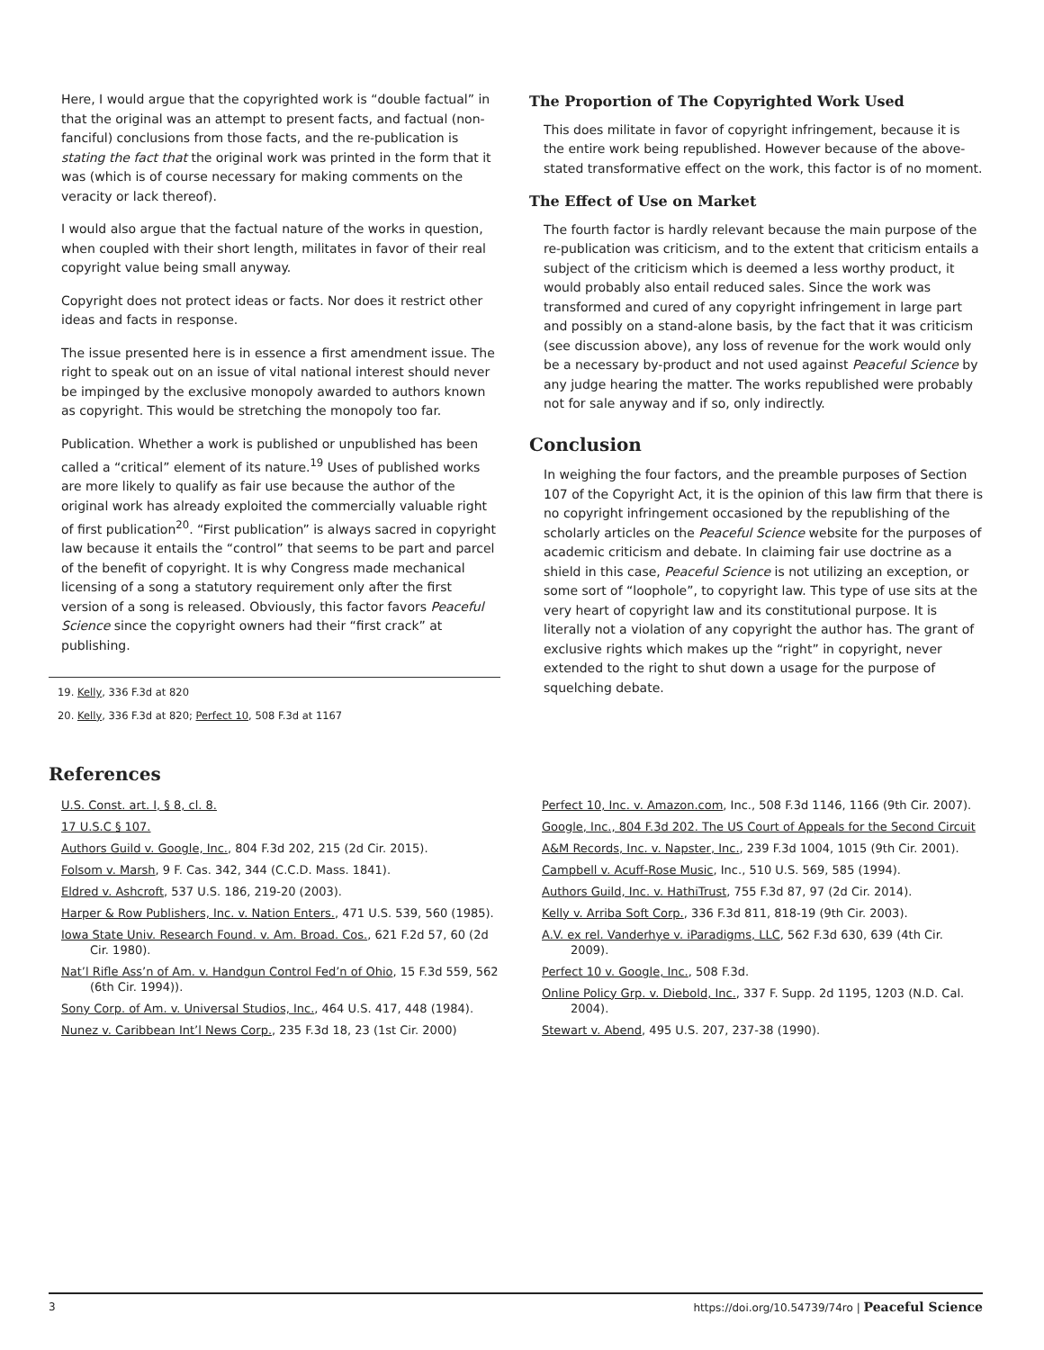Here, I would argue that the copyrighted work is “double factual” in that the original was an attempt to present facts, and factual (non-fanciful) conclusions from those facts, and the re-publication is stating the fact that the original work was printed in the form that it was (which is of course necessary for making comments on the veracity or lack thereof).
I would also argue that the factual nature of the works in question, when coupled with their short length, militates in favor of their real copyright value being small anyway.
Copyright does not protect ideas or facts. Nor does it restrict other ideas and facts in response.
The issue presented here is in essence a first amendment issue. The right to speak out on an issue of vital national interest should never be impinged by the exclusive monopoly awarded to authors known as copyright. This would be stretching the monopoly too far.
Publication. Whether a work is published or unpublished has been called a “critical” element of its nature.<sup>19</sup> Uses of published works are more likely to qualify as fair use because the author of the original work has already exploited the commercially valuable right of first publication<sup>20</sup>. “First publication” is always sacred in copyright law because it entails the “control” that seems to be part and parcel of the benefit of copyright. It is why Congress made mechanical licensing of a song a statutory requirement only after the first version of a song is released. Obviously, this factor favors Peaceful Science since the copyright owners had their “first crack” at publishing.
19. Kelly, 336 F.3d at 820
20. Kelly, 336 F.3d at 820; Perfect 10, 508 F.3d at 1167
The Proportion of The Copyrighted Work Used
This does militate in favor of copyright infringement, because it is the entire work being republished. However because of the above-stated transformative effect on the work, this factor is of no moment.
The Effect of Use on Market
The fourth factor is hardly relevant because the main purpose of the re-publication was criticism, and to the extent that criticism entails a subject of the criticism which is deemed a less worthy product, it would probably also entail reduced sales. Since the work was transformed and cured of any copyright infringement in large part and possibly on a stand-alone basis, by the fact that it was criticism (see discussion above), any loss of revenue for the work would only be a necessary by-product and not used against Peaceful Science by any judge hearing the matter. The works republished were probably not for sale anyway and if so, only indirectly.
Conclusion
In weighing the four factors, and the preamble purposes of Section 107 of the Copyright Act, it is the opinion of this law firm that there is no copyright infringement occasioned by the republishing of the scholarly articles on the Peaceful Science website for the purposes of academic criticism and debate. In claiming fair use doctrine as a shield in this case, Peaceful Science is not utilizing an exception, or some sort of “loophole”, to copyright law. This type of use sits at the very heart of copyright law and its constitutional purpose. It is literally not a violation of any copyright the author has. The grant of exclusive rights which makes up the “right” in copyright, never extended to the right to shut down a usage for the purpose of squelching debate.
References
U.S. Const. art. I, § 8, cl. 8.
17 U.S.C § 107.
Authors Guild v. Google, Inc., 804 F.3d 202, 215 (2d Cir. 2015).
Folsom v. Marsh, 9 F. Cas. 342, 344 (C.C.D. Mass. 1841).
Eldred v. Ashcroft, 537 U.S. 186, 219-20 (2003).
Harper & Row Publishers, Inc. v. Nation Enters., 471 U.S. 539, 560 (1985).
Iowa State Univ. Research Found. v. Am. Broad. Cos., 621 F.2d 57, 60 (2d Cir. 1980).
Nat’l Rifle Ass’n of Am. v. Handgun Control Fed’n of Ohio, 15 F.3d 559, 562 (6th Cir. 1994)).
Sony Corp. of Am. v. Universal Studios, Inc., 464 U.S. 417, 448 (1984).
Nunez v. Caribbean Int’l News Corp., 235 F.3d 18, 23 (1st Cir. 2000)
Perfect 10, Inc. v. Amazon.com, Inc., 508 F.3d 1146, 1166 (9th Cir. 2007).
Google, Inc., 804 F.3d 202. The US Court of Appeals for the Second Circuit
A&M Records, Inc. v. Napster, Inc., 239 F.3d 1004, 1015 (9th Cir. 2001).
Campbell v. Acuff-Rose Music, Inc., 510 U.S. 569, 585 (1994).
Authors Guild, Inc. v. HathiTrust, 755 F.3d 87, 97 (2d Cir. 2014).
Kelly v. Arriba Soft Corp., 336 F.3d 811, 818-19 (9th Cir. 2003).
A.V. ex rel. Vanderhye v. iParadigms, LLC, 562 F.3d 630, 639 (4th Cir. 2009).
Perfect 10 v. Google, Inc., 508 F.3d.
Online Policy Grp. v. Diebold, Inc., 337 F. Supp. 2d 1195, 1203 (N.D. Cal. 2004).
Stewart v. Abend, 495 U.S. 207, 237-38 (1990).
3 https://doi.org/10.54739/74ro | Peaceful Science